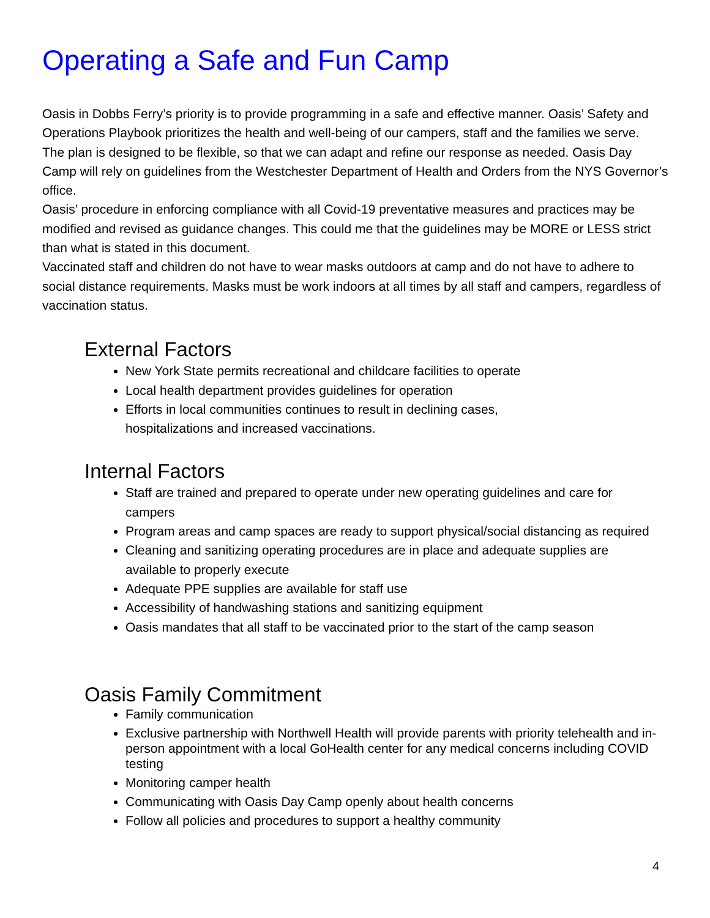Operating a Safe and Fun Camp
Oasis in Dobbs Ferry’s priority is to provide programming in a safe and effective manner. Oasis’ Safety and Operations Playbook prioritizes the health and well-being of our campers, staff and the families we serve.
The plan is designed to be flexible, so that we can adapt and refine our response as needed. Oasis Day Camp will rely on guidelines from the Westchester Department of Health and Orders from the NYS Governor’s office.
Oasis’ procedure in enforcing compliance with all Covid-19 preventative measures and practices may be modified and revised as guidance changes. This could me that the guidelines may be MORE or LESS strict than what is stated in this document.
Vaccinated staff and children do not have to wear masks outdoors at camp and do not have to adhere to social distance requirements. Masks must be work indoors at all times by all staff and campers, regardless of vaccination status.
External Factors
New York State permits recreational and childcare facilities to operate
Local health department provides guidelines for operation
Efforts in local communities continues to result in declining cases,
hospitalizations and increased vaccinations.
Internal Factors
Staff are trained and prepared to operate under new operating guidelines and care for campers
Program areas and camp spaces are ready to support physical/social distancing as required
Cleaning and sanitizing operating procedures are in place and adequate supplies are available to properly execute
Adequate PPE supplies are available for staff use
Accessibility of handwashing stations and sanitizing equipment
Oasis mandates that all staff to be vaccinated prior to the start of the camp season
Oasis Family Commitment
Family communication
Exclusive partnership with Northwell Health will provide parents with priority telehealth and in-person appointment with a local GoHealth center for any medical concerns including COVID testing
Monitoring camper health
Communicating with Oasis Day Camp openly about health concerns
Follow all policies and procedures to support a healthy community
4